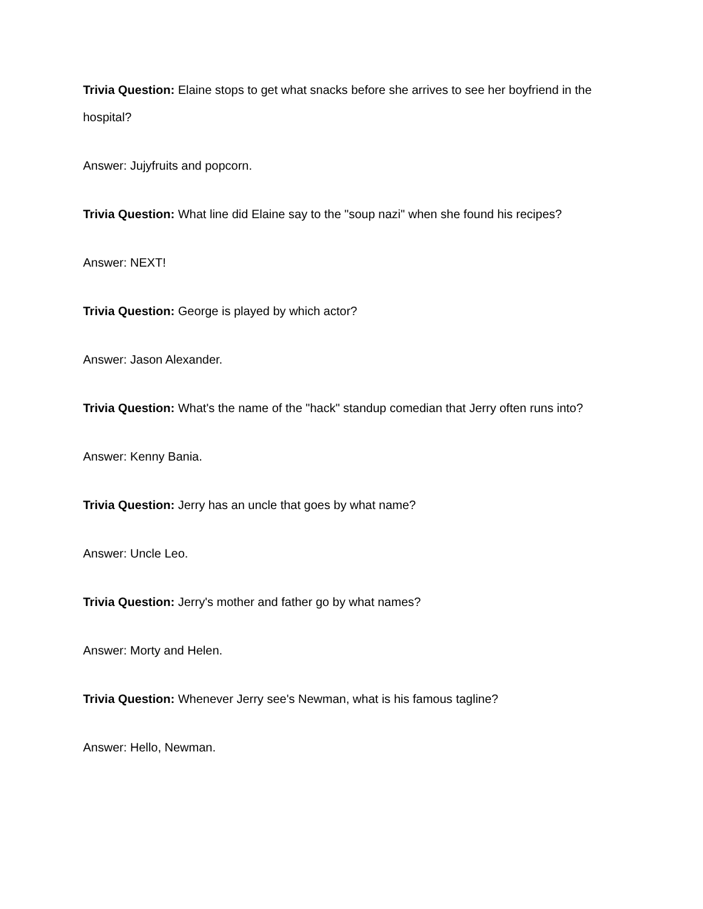Trivia Question: Elaine stops to get what snacks before she arrives to see her boyfriend in the hospital?
Answer: Jujyfruits and popcorn.
Trivia Question: What line did Elaine say to the "soup nazi" when she found his recipes?
Answer: NEXT!
Trivia Question: George is played by which actor?
Answer: Jason Alexander.
Trivia Question: What's the name of the "hack" standup comedian that Jerry often runs into?
Answer: Kenny Bania.
Trivia Question: Jerry has an uncle that goes by what name?
Answer: Uncle Leo.
Trivia Question: Jerry's mother and father go by what names?
Answer: Morty and Helen.
Trivia Question: Whenever Jerry see's Newman, what is his famous tagline?
Answer: Hello, Newman.